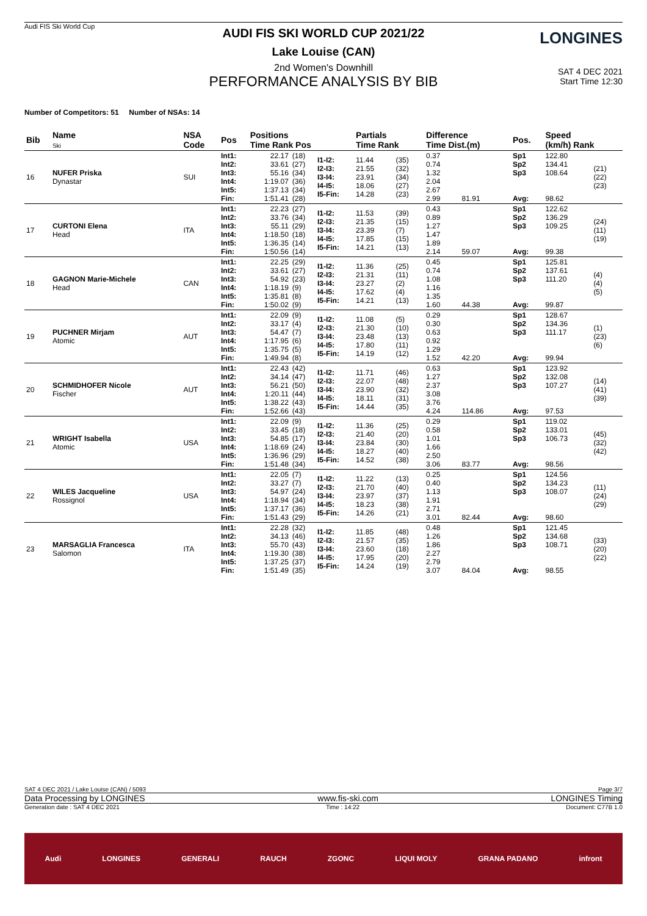AUDI FIS SKI WORLD CUP 2021/22
Lake Louise (CAN)
2nd Women's Downhill
PERFORMANCE ANALYSIS BY BIB
SAT 4 DEC 2021
Start Time 12:30
Audi FIS Ski World Cup
LONGINES
Number of Competitors: 51 Number of NSAs: 14
| Bib | Name Ski | NSA Code | Pos | Positions Time Rank Pos | | | Partials Time Rank | | Difference Time Dist.(m) | | Pos. | Speed (km/h) Rank | |
| --- | --- | --- | --- | --- | --- | --- | --- | --- | --- | --- | --- | --- | --- |
| 16 | NUFER Priska Dynastar | SUI | Int1: Int2: Int3: Int4: Int5: Fin: | 22.17 33.61 55.16 1:19.07 1:37.13 1:51.41 | (18) (27) (34) (36) (34) (28) | I1-I2: I2-I3: I3-I4: I4-I5: I5-Fin: | 11.44 21.55 23.91 18.06 14.28 | (35) (32) (34) (27) (23) | 0.37 0.74 1.32 2.04 2.67 2.99 | 81.91 | Sp1 Sp2 Sp3 Avg: | 122.80 134.41 108.64 98.62 | (21) (22) (23) |
| 17 | CURTONI Elena Head | ITA | Int1: Int2: Int3: Int4: Int5: Fin: | 22.23 33.76 55.11 1:18.50 1:36.35 1:50.56 | (27) (34) (29) (18) (14) (14) | I1-I2: I2-I3: I3-I4: I4-I5: I5-Fin: | 11.53 21.35 23.39 17.85 14.21 | (39) (15) (7) (15) (13) | 0.43 0.89 1.27 1.47 1.89 2.14 | 59.07 | Sp1 Sp2 Sp3 Avg: | 122.62 136.29 109.25 99.38 | (24) (11) (19) |
| 18 | GAGNON Marie-Michele Head | CAN | Int1: Int2: Int3: Int4: Int5: Fin: | 22.25 33.61 54.92 1:18.19 1:35.81 1:50.02 | (29) (27) (23) (9) (8) (9) | I1-I2: I2-I3: I3-I4: I4-I5: I5-Fin: | 11.36 21.31 23.27 17.62 14.21 | (25) (11) (2) (4) (13) | 0.45 0.74 1.08 1.16 1.35 1.60 | 44.38 | Sp1 Sp2 Sp3 Avg: | 125.81 137.61 111.20 99.87 | (4) (4) (5) |
| 19 | PUCHNER Mirjam Atomic | AUT | Int1: Int2: Int3: Int4: Int5: Fin: | 22.09 33.17 54.47 1:17.95 1:35.75 1:49.94 | (9) (4) (7) (6) (5) (8) | I1-I2: I2-I3: I3-I4: I4-I5: I5-Fin: | 11.08 21.30 23.48 17.80 14.19 | (5) (10) (13) (11) (12) | 0.29 0.30 0.63 0.92 1.29 1.52 | 42.20 | Sp1 Sp2 Sp3 Avg: | 128.67 134.36 111.17 99.94 | (1) (23) (6) |
| 20 | SCHMIDHOFER Nicole Fischer | AUT | Int1: Int2: Int3: Int4: Int5: Fin: | 22.43 34.14 56.21 1:20.11 1:38.22 1:52.66 | (42) (47) (50) (44) (43) (43) | I1-I2: I2-I3: I3-I4: I4-I5: I5-Fin: | 11.71 22.07 23.90 18.11 14.44 | (46) (48) (32) (31) (35) | 0.63 1.27 2.37 3.08 3.76 4.24 | 114.86 | Sp1 Sp2 Sp3 Avg: | 123.92 132.08 107.27 97.53 | (14) (41) (39) |
| 21 | WRIGHT Isabella Atomic | USA | Int1: Int2: Int3: Int4: Int5: Fin: | 22.09 33.45 54.85 1:18.69 1:36.96 1:51.48 | (9) (18) (17) (24) (29) (34) | I1-I2: I2-I3: I3-I4: I4-I5: I5-Fin: | 11.36 21.40 23.84 18.27 14.52 | (25) (20) (30) (40) (38) | 0.29 0.58 1.01 1.66 2.50 3.06 | 83.77 | Sp1 Sp2 Sp3 Avg: | 119.02 133.01 106.73 98.56 | (45) (32) (42) |
| 22 | WILES Jacqueline Rossignol | USA | Int1: Int2: Int3: Int4: Int5: Fin: | 22.05 33.27 54.97 1:18.94 1:37.17 1:51.43 | (7) (7) (24) (34) (36) (29) | I1-I2: I2-I3: I3-I4: I4-I5: I5-Fin: | 11.22 21.70 23.97 18.23 14.26 | (13) (40) (37) (38) (21) | 0.25 0.40 1.13 1.91 2.71 3.01 | 82.44 | Sp1 Sp2 Sp3 Avg: | 124.56 134.23 108.07 98.60 | (11) (24) (29) |
| 23 | MARSAGLIA Francesca Salomon | ITA | Int1: Int2: Int3: Int4: Int5: Fin: | 22.28 34.13 55.70 1:19.30 1:37.25 1:51.49 | (32) (46) (43) (38) (37) (35) | I1-I2: I2-I3: I3-I4: I4-I5: I5-Fin: | 11.85 21.57 23.60 17.95 14.24 | (48) (35) (18) (20) (19) | 0.48 1.26 1.86 2.27 2.79 3.07 | 84.04 | Sp1 Sp2 Sp3 Avg: | 121.45 134.68 108.71 98.55 | (33) (20) (22) |
SAT 4 DEC 2021 / Lake Louise (CAN) / 5093 Page 3/7
Data Processing by LONGINES www.fis-ski.com LONGINES Timing
Generation date : SAT 4 DEC 2021 Time : 14:22 Document: C77B 1.0
Audi LONGINES GENERALI RAUCH ZGONC LIQUI MOLY GRANA PADANO infront